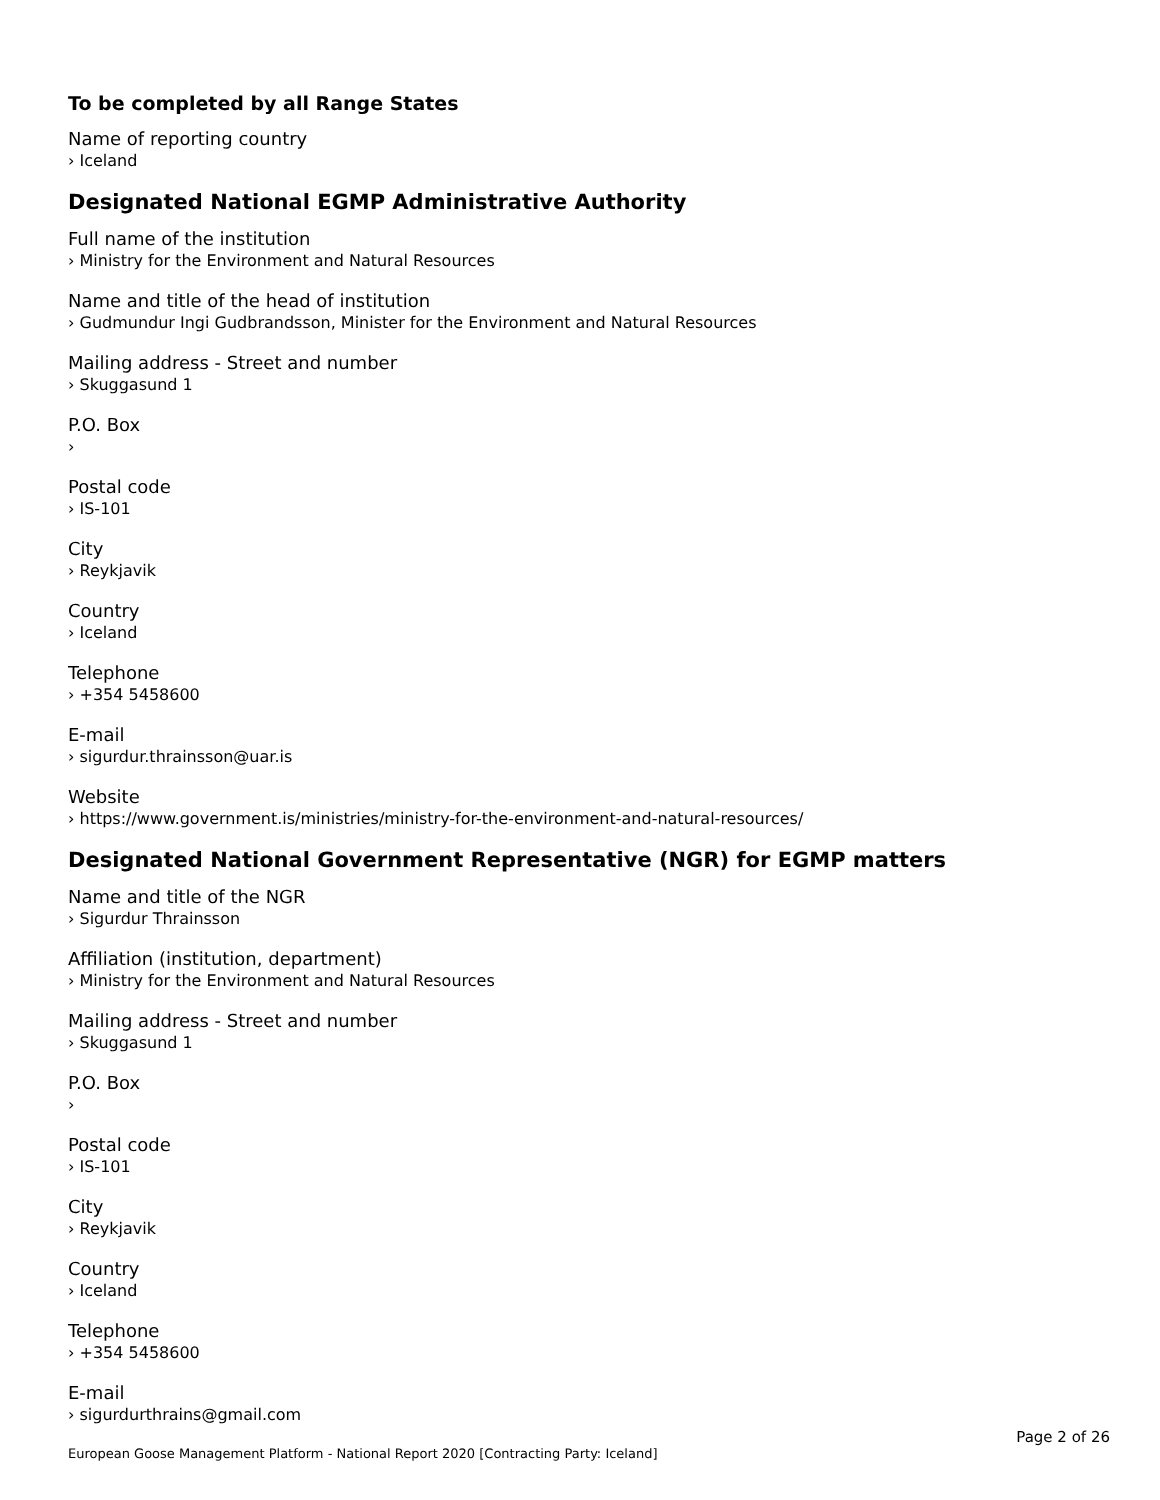To be completed by all Range States
Name of reporting country
› Iceland
Designated National EGMP Administrative Authority
Full name of the institution
› Ministry for the Environment and Natural Resources
Name and title of the head of institution
› Gudmundur Ingi Gudbrandsson, Minister for the Environment and Natural Resources
Mailing address - Street and number
› Skuggasund 1
P.O. Box
›
Postal code
› IS-101
City
› Reykjavik
Country
› Iceland
Telephone
› +354 5458600
E-mail
› sigurdur.thrainsson@uar.is
Website
› https://www.government.is/ministries/ministry-for-the-environment-and-natural-resources/
Designated National Government Representative (NGR) for EGMP matters
Name and title of the NGR
› Sigurdur Thrainsson
Affiliation (institution, department)
› Ministry for the Environment and Natural Resources
Mailing address - Street and number
› Skuggasund 1
P.O. Box
›
Postal code
› IS-101
City
› Reykjavik
Country
› Iceland
Telephone
› +354 5458600
E-mail
› sigurdurthrains@gmail.com
Page 2 of 26
European Goose Management Platform - National Report 2020 [Contracting Party: Iceland]